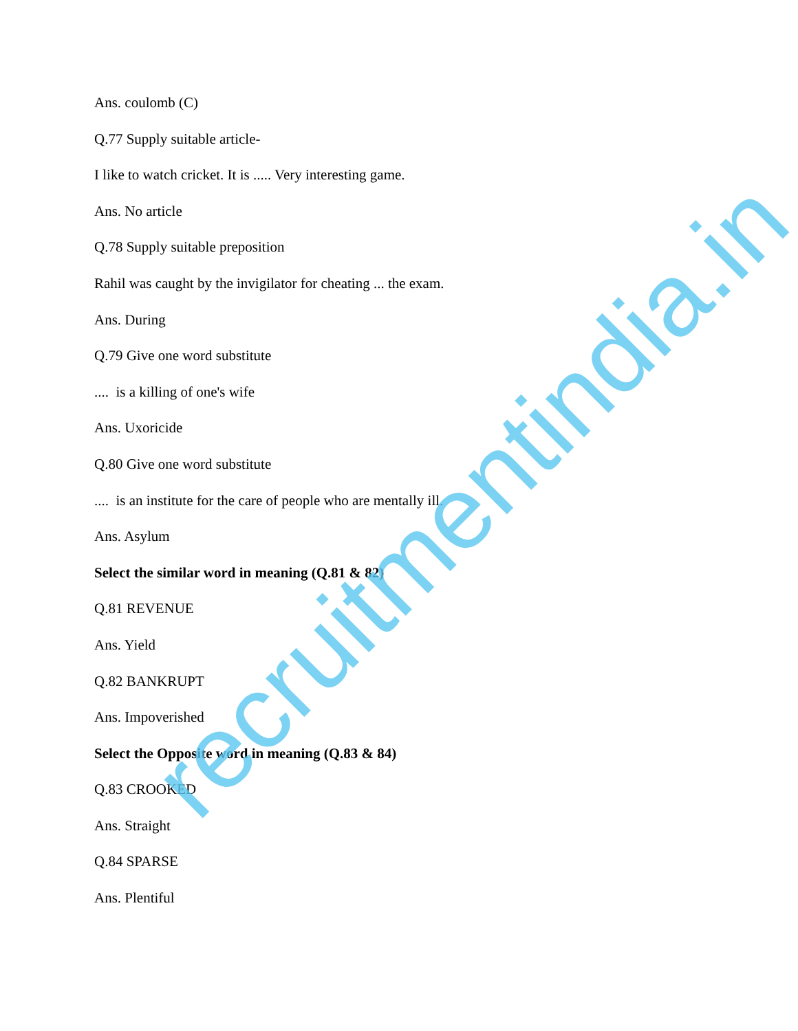Ans. coulomb (C)
Q.77 Supply suitable article-
I like to watch cricket. It is ..... Very interesting game.
Ans. No article
Q.78 Supply suitable preposition
Rahil was caught by the invigilator for cheating ... the exam.
Ans. During
Q.79 Give one word substitute
.... is a killing of one's wife
Ans. Uxoricide
Q.80 Give one word substitute
.... is an institute for the care of people who are mentally ill.
Ans. Asylum
Select the similar word in meaning (Q.81 & 82)
Q.81 REVENUE
Ans. Yield
Q.82 BANKRUPT
Ans. Impoverished
Select the Opposite word in meaning (Q.83 & 84)
Q.83 CROOKED
Ans. Straight
Q.84 SPARSE
Ans. Plentiful
recruitmentindia.in